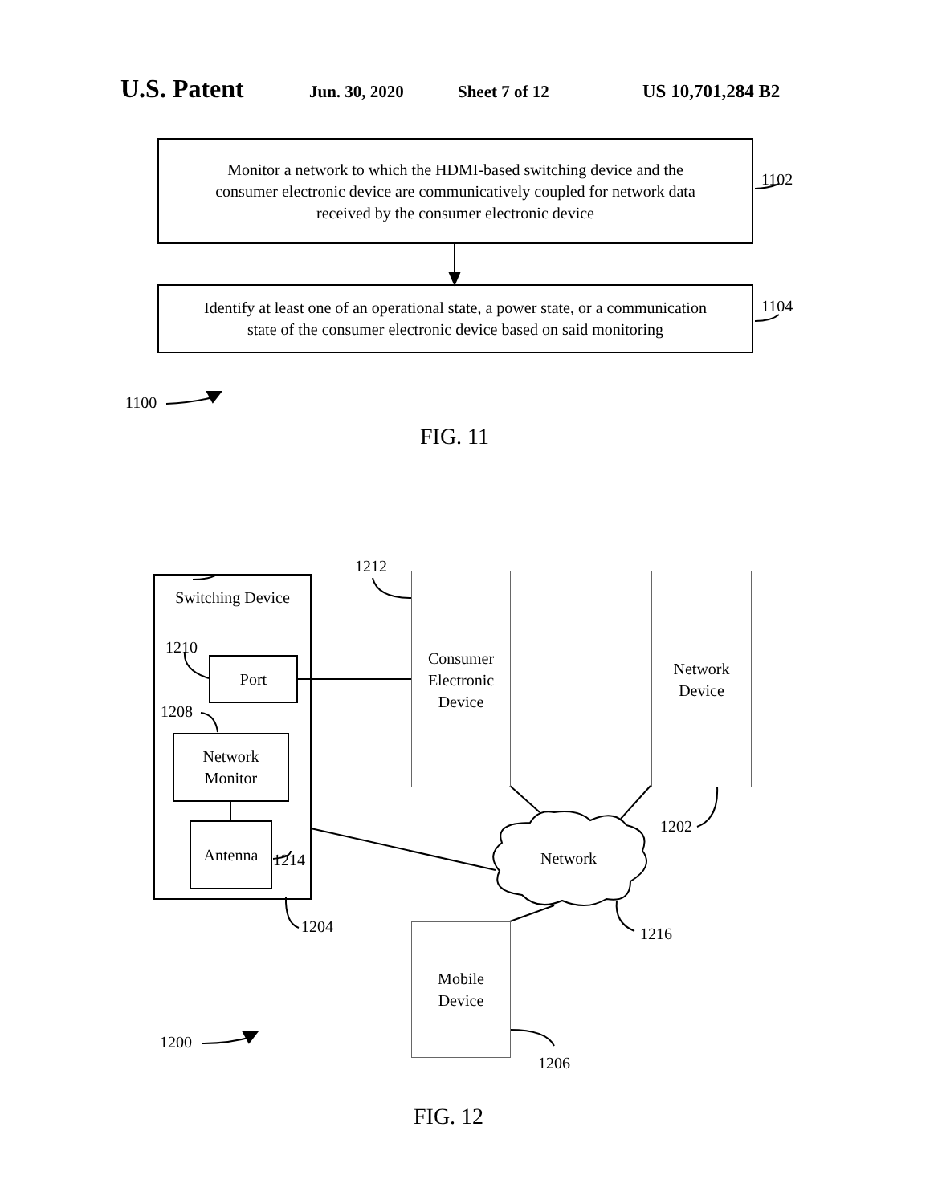U.S. Patent Jun. 30, 2020 Sheet 7 of 12 US 10,701,284 B2
Monitor a network to which the HDMI-based switching device and the
consumer electronic device are communicatively coupled for network data
received by the consumer electronic device
1102
Identify at least one of an operational state, a power state, or a communication
state of the consumer electronic device based on said monitoring
1104
1100
FIG. 11
Switching Device
1212
1210
Port
1208
Network
Monitor
Antenna
1214
Consumer
Electronic
Device
Network
Device
1202
Network
1204 1216
Mobile
Device
1206
1200
FIG. 12